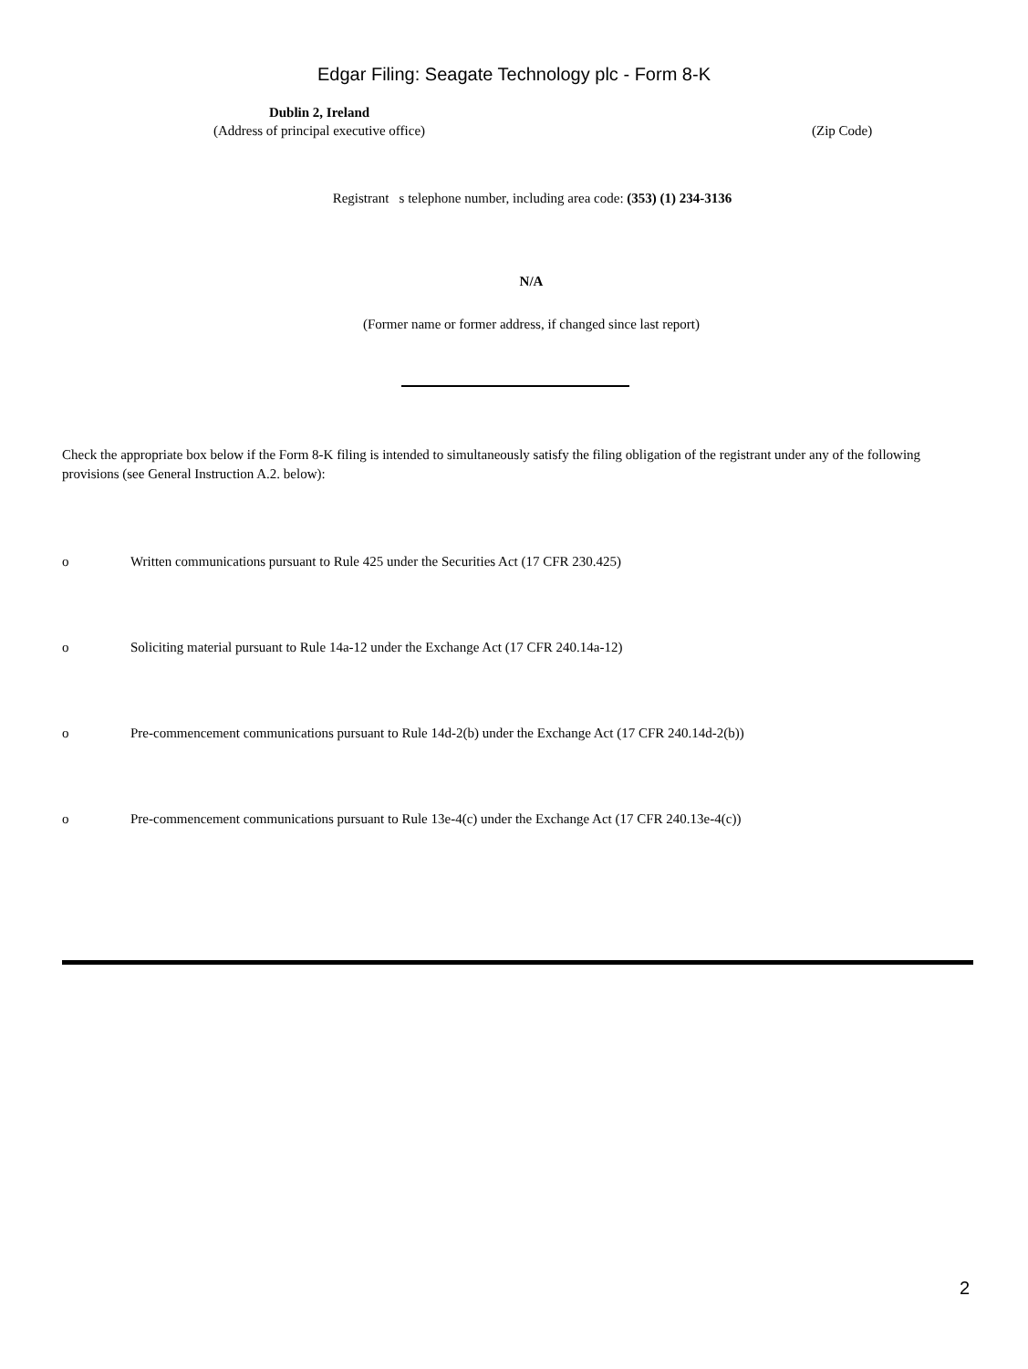Edgar Filing: Seagate Technology plc - Form 8-K
Dublin 2, Ireland
(Address of principal executive office)
(Zip Code)
Registrant s telephone number, including area code: (353) (1) 234-3136
N/A
(Former name or former address, if changed since last report)
Check the appropriate box below if the Form 8-K filing is intended to simultaneously satisfy the filing obligation of the registrant under any of the following provisions (see General Instruction A.2. below):
o Written communications pursuant to Rule 425 under the Securities Act (17 CFR 230.425)
o Soliciting material pursuant to Rule 14a-12 under the Exchange Act (17 CFR 240.14a-12)
o Pre-commencement communications pursuant to Rule 14d-2(b) under the Exchange Act (17 CFR 240.14d-2(b))
o Pre-commencement communications pursuant to Rule 13e-4(c) under the Exchange Act (17 CFR 240.13e-4(c))
2